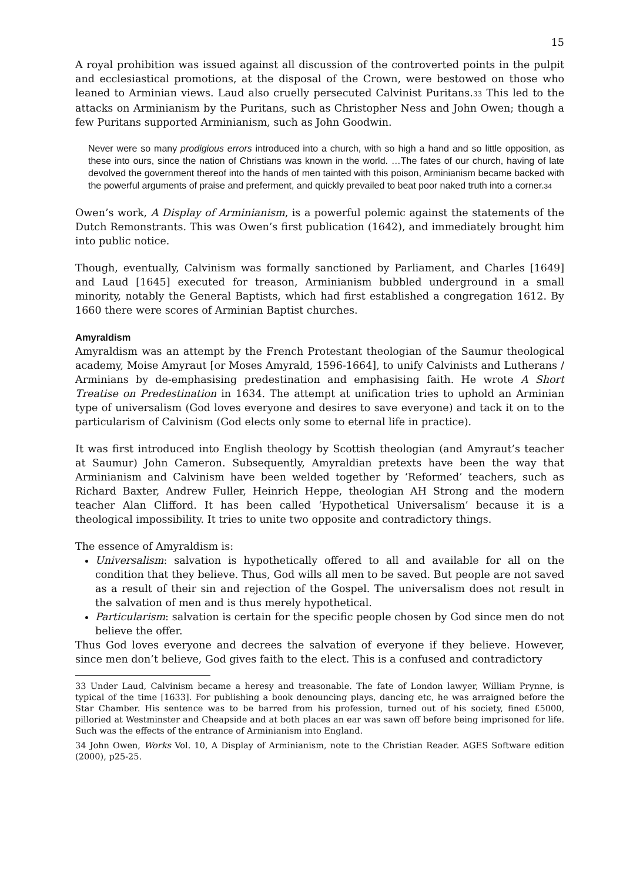15
A royal prohibition was issued against all discussion of the controverted points in the pulpit and ecclesiastical promotions, at the disposal of the Crown, were bestowed on those who leaned to Arminian views. Laud also cruelly persecuted Calvinist Puritans.<sup>33</sup> This led to the attacks on Arminianism by the Puritans, such as Christopher Ness and John Owen; though a few Puritans supported Arminianism, such as John Goodwin.
Never were so many prodigious errors introduced into a church, with so high a hand and so little opposition, as these into ours, since the nation of Christians was known in the world. …The fates of our church, having of late devolved the government thereof into the hands of men tainted with this poison, Arminianism became backed with the powerful arguments of praise and preferment, and quickly prevailed to beat poor naked truth into a corner.<sup>34</sup>
Owen’s work, A Display of Arminianism, is a powerful polemic against the statements of the Dutch Remonstrants. This was Owen’s first publication (1642), and immediately brought him into public notice.
Though, eventually, Calvinism was formally sanctioned by Parliament, and Charles [1649] and Laud [1645] executed for treason, Arminianism bubbled underground in a small minority, notably the General Baptists, which had first established a congregation 1612. By 1660 there were scores of Arminian Baptist churches.
Amyraldism
Amyraldism was an attempt by the French Protestant theologian of the Saumur theological academy, Moise Amyraut [or Moses Amyrald, 1596-1664], to unify Calvinists and Lutherans / Arminians by de-emphasising predestination and emphasising faith. He wrote A Short Treatise on Predestination in 1634. The attempt at unification tries to uphold an Arminian type of universalism (God loves everyone and desires to save everyone) and tack it on to the particularism of Calvinism (God elects only some to eternal life in practice).
It was first introduced into English theology by Scottish theologian (and Amyraut’s teacher at Saumur) John Cameron. Subsequently, Amyraldian pretexts have been the way that Arminianism and Calvinism have been welded together by ‘Reformed’ teachers, such as Richard Baxter, Andrew Fuller, Heinrich Heppe, theologian AH Strong and the modern teacher Alan Clifford. It has been called ‘Hypothetical Universalism’ because it is a theological impossibility. It tries to unite two opposite and contradictory things.
The essence of Amyraldism is:
Universalism: salvation is hypothetically offered to all and available for all on the condition that they believe. Thus, God wills all men to be saved. But people are not saved as a result of their sin and rejection of the Gospel. The universalism does not result in the salvation of men and is thus merely hypothetical.
Particularism: salvation is certain for the specific people chosen by God since men do not believe the offer.
Thus God loves everyone and decrees the salvation of everyone if they believe. However, since men don’t believe, God gives faith to the elect. This is a confused and contradictory
33 Under Laud, Calvinism became a heresy and treasonable. The fate of London lawyer, William Prynne, is typical of the time [1633]. For publishing a book denouncing plays, dancing etc, he was arraigned before the Star Chamber. His sentence was to be barred from his profession, turned out of his society, fined £5000, pilloried at Westminster and Cheapside and at both places an ear was sawn off before being imprisoned for life. Such was the effects of the entrance of Arminianism into England.
34 John Owen, Works Vol. 10, A Display of Arminianism, note to the Christian Reader. AGES Software edition (2000), p25-25.